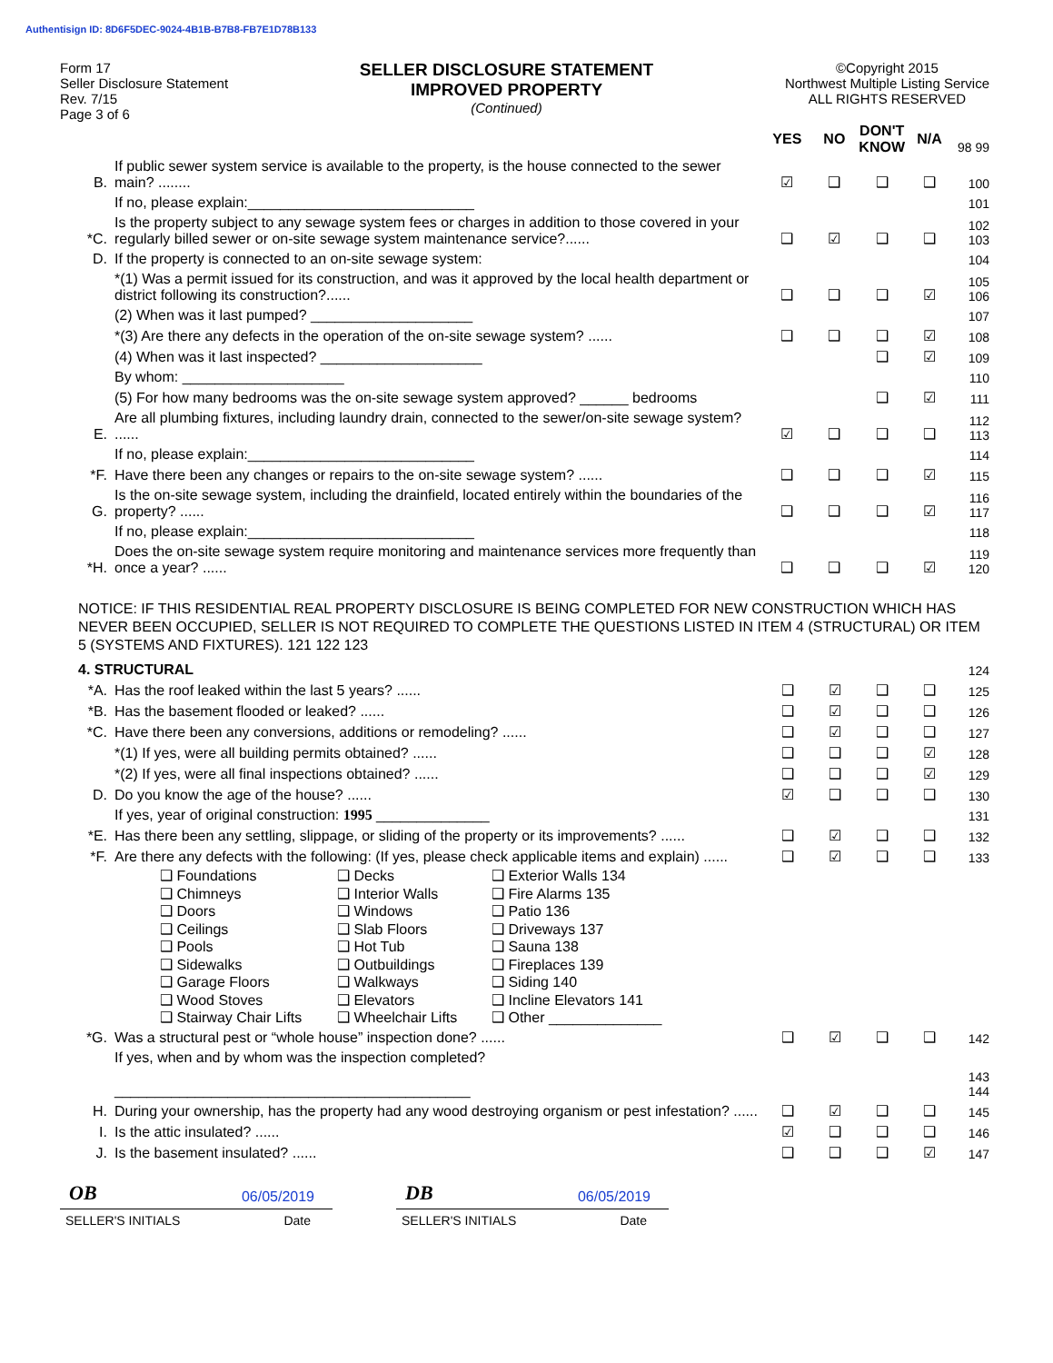Authentisign ID: 8D6F5DEC-9024-4B1B-B7B8-FB7E1D78B133
Form 17
Seller Disclosure Statement
Rev. 7/15
Page 3 of 6
SELLER DISCLOSURE STATEMENT
IMPROVED PROPERTY
(Continued)
©Copyright 2015
Northwest Multiple Listing Service
ALL RIGHTS RESERVED
| | | YES | NO | DON'T KNOW | N/A | 98 99 |
| B. | If public sewer system service is available to the property, is the house connected to the sewer main? ........ | ☑ | ❑ | ❑ | ❑ | 100 |
| | If no, please explain:____________________________ | | | | | 101 |
| *C. | Is the property subject to any sewage system fees or charges in addition to those covered in your regularly billed sewer or on-site sewage system maintenance service?...... | ❑ | ☑ | ❑ | ❑ | 102 103 |
| D. | If the property is connected to an on-site sewage system: | | | | | 104 |
| | *(1) Was a permit issued for its construction, and was it approved by the local health department or district following its construction?...... | ❑ | ❑ | ❑ | ☑ | 105 106 |
| | (2) When was it last pumped? ____________________ | | | | | 107 |
| | *(3) Are there any defects in the operation of the on-site sewage system? ...... | ❑ | ❑ | ❑ | ☑ | 108 |
| | (4) When was it last inspected? ____________________ | | | ❑ | ☑ | 109 |
| | By whom: ____________________ | | | | | 110 |
| | (5) For how many bedrooms was the on-site sewage system approved? ______ bedrooms | | | ❑ | ☑ | 111 |
| E. | Are all plumbing fixtures, including laundry drain, connected to the sewer/on-site sewage system? ...... | ☑ | ❑ | ❑ | ❑ | 112 113 |
| | If no, please explain:____________________________ | | | | | 114 |
| *F. | Have there been any changes or repairs to the on-site sewage system? ...... | ❑ | ❑ | ❑ | ☑ | 115 |
| G. | Is the on-site sewage system, including the drainfield, located entirely within the boundaries of the property? ...... | ❑ | ❑ | ❑ | ☑ | 116 117 |
| | If no, please explain:____________________________ | | | | | 118 |
| *H. | Does the on-site sewage system require monitoring and maintenance services more frequently than once a year? ...... | ❑ | ❑ | ❑ | ☑ | 119 120 |
NOTICE: IF THIS RESIDENTIAL REAL PROPERTY DISCLOSURE IS BEING COMPLETED FOR NEW CONSTRUCTION WHICH HAS NEVER BEEN OCCUPIED, SELLER IS NOT REQUIRED TO COMPLETE THE QUESTIONS LISTED IN ITEM 4 (STRUCTURAL) OR ITEM 5 (SYSTEMS AND FIXTURES). 121 122 123
| 4. STRUCTURAL | | | | | | 124 |
| *A. | Has the roof leaked within the last 5 years? ...... | ❑ | ☑ | ❑ | ❑ | 125 |
| *B. | Has the basement flooded or leaked? ...... | ❑ | ☑ | ❑ | ❑ | 126 |
| *C. | Have there been any conversions, additions or remodeling? ...... | ❑ | ☑ | ❑ | ❑ | 127 |
| | *(1) If yes, were all building permits obtained? ...... | ❑ | ❑ | ❑ | ☑ | 128 |
| | *(2) If yes, were all final inspections obtained? ...... | ❑ | ❑ | ❑ | ☑ | 129 |
| D. | Do you know the age of the house? ...... | ☑ | ❑ | ❑ | ❑ | 130 |
| | If yes, year of original construction: 1995 ______________ | | | | | 131 |
| *E. | Has there been any settling, slippage, or sliding of the property or its improvements? ...... | ❑ | ☑ | ❑ | ❑ | 132 |
| *F. | Are there any defects with the following: (If yes, please check applicable items and explain) ...... | ❑ | ☑ | ❑ | ❑ | 133 |
❑ Foundations ❑ Decks ❑ Exterior Walls 134 ❑ Chimneys ❑ Interior Walls ❑ Fire Alarms 135 ❑ Doors ❑ Windows ❑ Patio 136 ❑ Ceilings ❑ Slab Floors ❑ Driveways 137 ❑ Pools ❑ Hot Tub ❑ Sauna 138 ❑ Sidewalks ❑ Outbuildings ❑ Fireplaces 139 ❑ Garage Floors ❑ Walkways ❑ Siding 140 ❑ Wood Stoves ❑ Elevators ❑ Incline Elevators 141 ❑ Stairway Chair Lifts ❑ Wheelchair Lifts ❑ Other ______________
| *G. | Was a structural pest or “whole house” inspection done? ...... | ❑ | ☑ | ❑ | ❑ | 142 |
| | If yes, when and by whom was the inspection completed? ____________________________________________ | | | | | 143 144 |
| H. | During your ownership, has the property had any wood destroying organism or pest infestation? ...... | ❑ | ☑ | ❑ | ❑ | 145 |
| I. | Is the attic insulated? ...... | ☑ | ❑ | ❑ | ❑ | 146 |
| J. | Is the basement insulated? ...... | ❑ | ❑ | ❑ | ☑ | 147 |
OB 06/05/2019
SELLER'S INITIALS Date
DB 06/05/2019
SELLER'S INITIALS Date